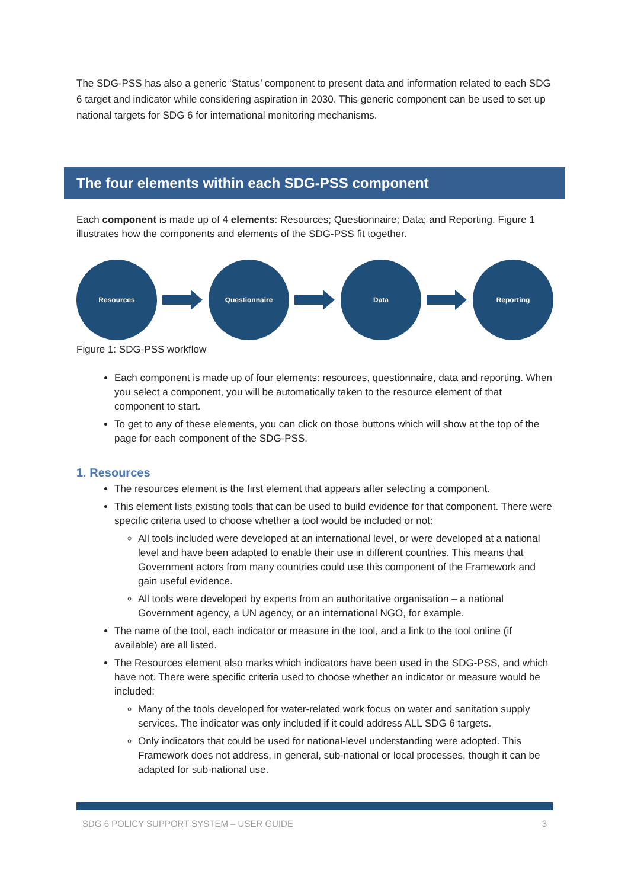The SDG-PSS has also a generic ‘Status’ component to present data and information related to each SDG 6 target and indicator while considering aspiration in 2030. This generic component can be used to set up national targets for SDG 6 for international monitoring mechanisms.
The four elements within each SDG-PSS component
Each component is made up of 4 elements: Resources; Questionnaire; Data; and Reporting. Figure 1 illustrates how the components and elements of the SDG-PSS fit together.
Resources Questionnaire Data Reporting
Figure 1: SDG-PSS workflow
Each component is made up of four elements: resources, questionnaire, data and reporting. When you select a component, you will be automatically taken to the resource element of that component to start.
To get to any of these elements, you can click on those buttons which will show at the top of the page for each component of the SDG-PSS.
1. Resources
The resources element is the first element that appears after selecting a component.
This element lists existing tools that can be used to build evidence for that component. There were specific criteria used to choose whether a tool would be included or not:
All tools included were developed at an international level, or were developed at a national level and have been adapted to enable their use in different countries. This means that Government actors from many countries could use this component of the Framework and gain useful evidence.
All tools were developed by experts from an authoritative organisation – a national Government agency, a UN agency, or an international NGO, for example.
The name of the tool, each indicator or measure in the tool, and a link to the tool online (if available) are all listed.
The Resources element also marks which indicators have been used in the SDG-PSS, and which have not. There were specific criteria used to choose whether an indicator or measure would be included:
Many of the tools developed for water-related work focus on water and sanitation supply services. The indicator was only included if it could address ALL SDG 6 targets.
Only indicators that could be used for national-level understanding were adopted. This Framework does not address, in general, sub-national or local processes, though it can be adapted for sub-national use.
SDG 6 POLICY SUPPORT SYSTEM – USER GUIDE 3